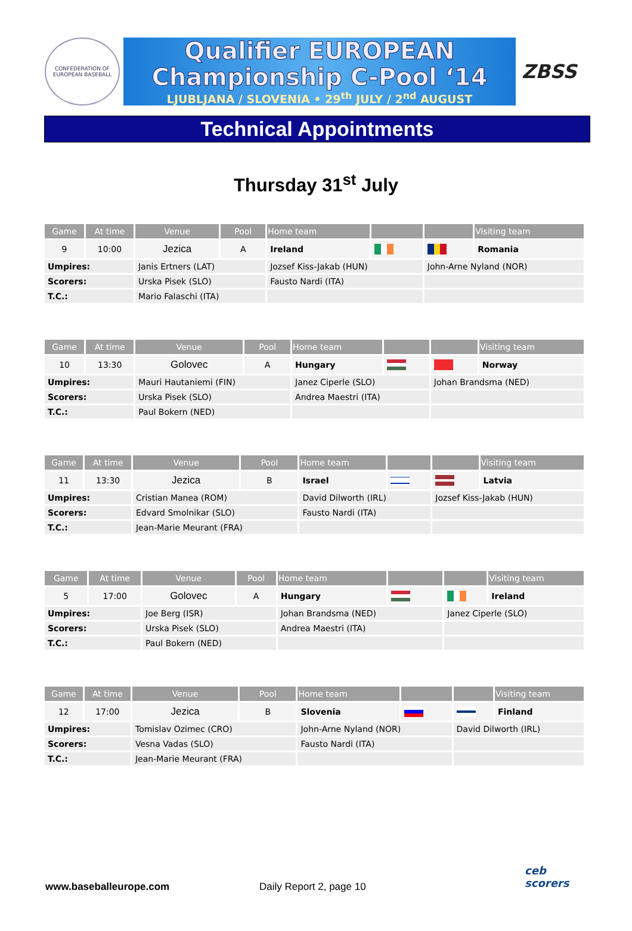CONFEDERATION OF EUROPEAN BASEBALL
Qualifier EUROPEAN
Championship C-Pool ‘14
LJUBLJANA / SLOVENIA • 29<sup>th</sup> JULY / 2<sup>nd</sup> AUGUST
ZBSS
Technical Appointments
Thursday 31<sup>st</sup> July
| Game | At time | Venue | Pool | Home team | | | Visiting team |
| --- | --- | --- | --- | --- | --- | --- | --- |
| 9 | 10:00 | Jezica | A | Ireland | | | Romania |
| Umpires: | | Janis Ertners (LAT) | | Jozsef Kiss-Jakab (HUN) | | John-Arne Nyland (NOR) | |
| Scorers: | | Urska Pisek (SLO) | | Fausto Nardi (ITA) | | | |
| T.C.: | | Mario Falaschi (ITA) | | | | | |
| Game | At time | Venue | Pool | Home team | | | Visiting team |
| --- | --- | --- | --- | --- | --- | --- | --- |
| 10 | 13:30 | Golovec | A | Hungary | | | Norway |
| Umpires: | | Mauri Hautaniemi (FIN) | | Janez Ciperle (SLO) | | Johan Brandsma (NED) | |
| Scorers: | | Urska Pisek (SLO) | | Andrea Maestri (ITA) | | | |
| T.C.: | | Paul Bokern (NED) | | | | | |
| Game | At time | Venue | Pool | Home team | | | Visiting team |
| --- | --- | --- | --- | --- | --- | --- | --- |
| 11 | 13:30 | Jezica | B | Israel | | | Latvia |
| Umpires: | | Cristian Manea (ROM) | | David Dilworth (IRL) | | Jozsef Kiss-Jakab (HUN) | |
| Scorers: | | Edvard Smolnikar (SLO) | | Fausto Nardi (ITA) | | | |
| T.C.: | | Jean-Marie Meurant (FRA) | | | | | |
| Game | At time | Venue | Pool | Home team | | | Visiting team |
| --- | --- | --- | --- | --- | --- | --- | --- |
| 5 | 17:00 | Golovec | A | Hungary | | | Ireland |
| Umpires: | | Joe Berg (ISR) | | Johan Brandsma (NED) | | Janez Ciperle (SLO) | |
| Scorers: | | Urska Pisek (SLO) | | Andrea Maestri (ITA) | | | |
| T.C.: | | Paul Bokern (NED) | | | | | |
| Game | At time | Venue | Pool | Home team | | | Visiting team |
| --- | --- | --- | --- | --- | --- | --- | --- |
| 12 | 17:00 | Jezica | B | Slovenia | | | Finland |
| Umpires: | | Tomislav Ozimec (CRO) | | John-Arne Nyland (NOR) | | David Dilworth (IRL) | |
| Scorers: | | Vesna Vadas (SLO) | | Fausto Nardi (ITA) | | | |
| T.C.: | | Jean-Marie Meurant (FRA) | | | | | |
www.baseballeurope.com Daily Report 2, page 10
ceb
scorers